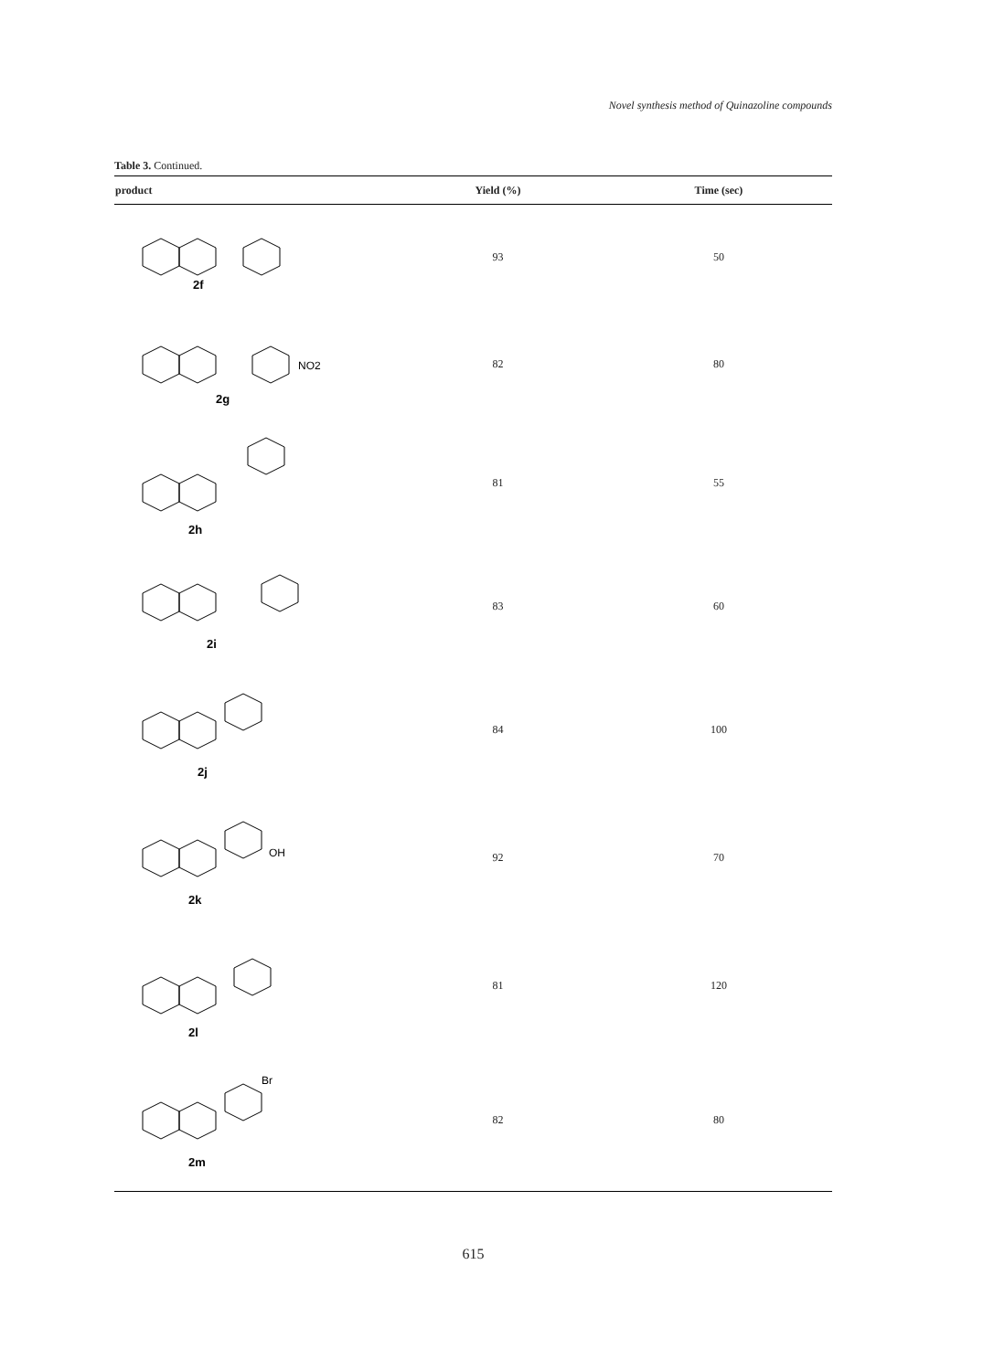Novel synthesis method of Quinazoline compounds
Table 3. Continued.
| product | Yield (%) | Time (sec) |
| --- | --- | --- |
| 2f | 93 | 50 |
| NO2 2g | 82 | 80 |
| 2h | 81 | 55 |
| 2i | 83 | 60 |
| 2j | 84 | 100 |
| OH 2k | 92 | 70 |
| 2l | 81 | 120 |
| Br 2m | 82 | 80 |
615